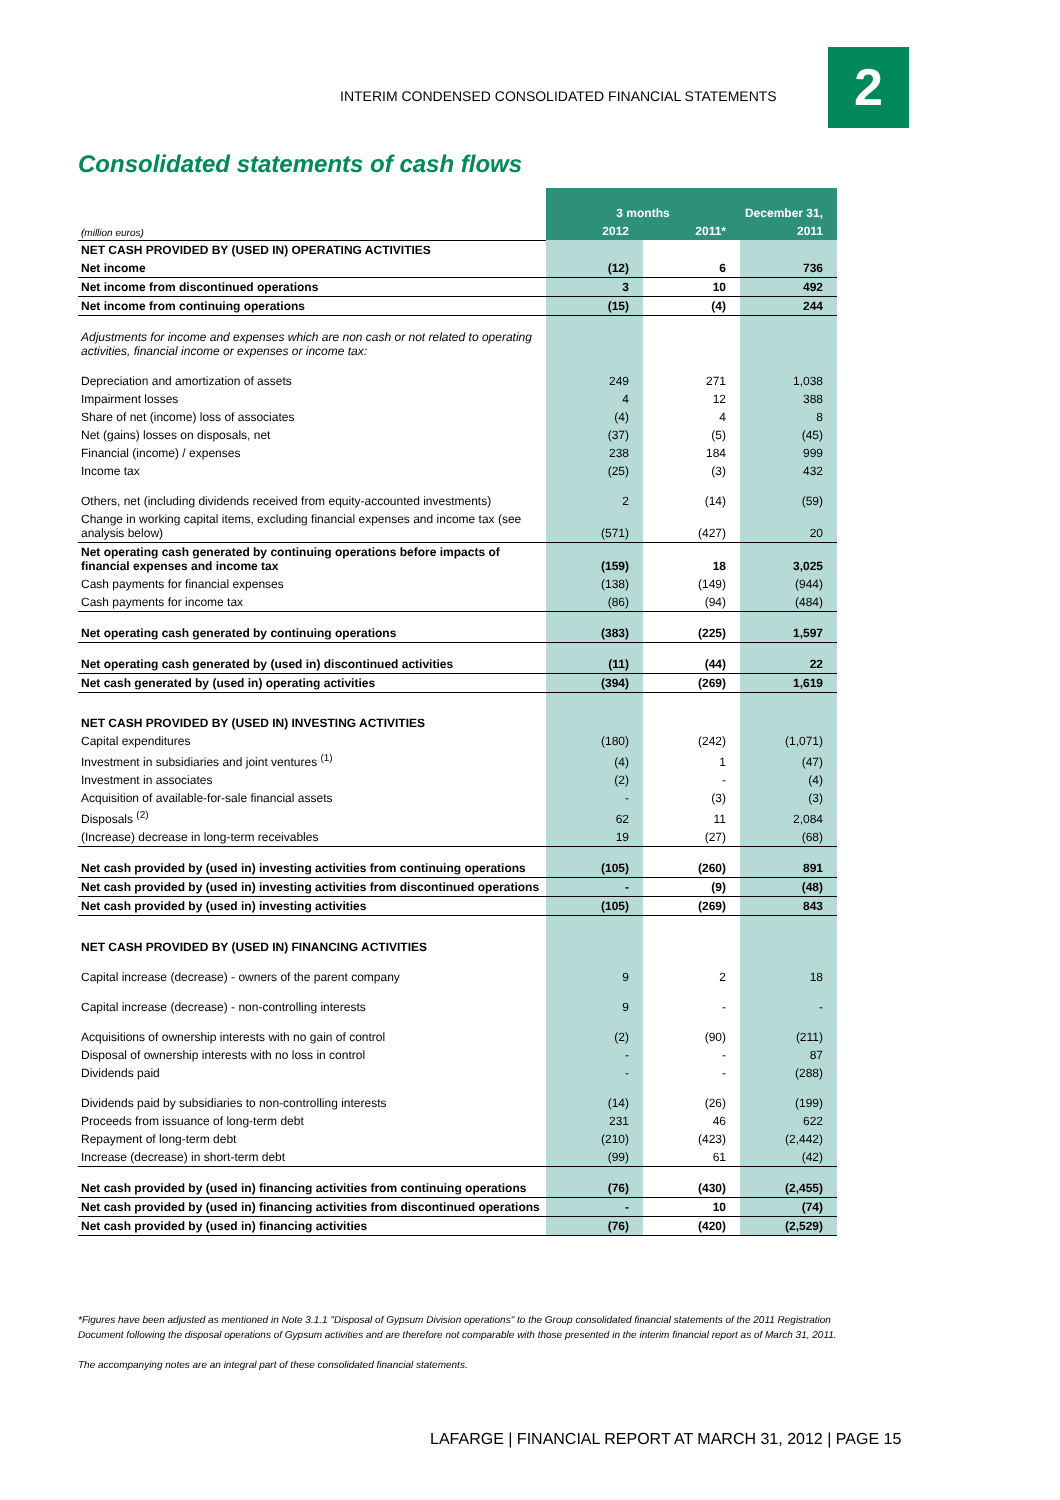INTERIM CONDENSED CONSOLIDATED FINANCIAL STATEMENTS
2
Consolidated statements of cash flows
| | 3 months | | December 31, |
| --- | --- | --- | --- |
| (million euros) | 2012 | 2011* | 2011 |
| NET CASH PROVIDED BY (USED IN) OPERATING ACTIVITIES | | | |
| Net income | (12) | 6 | 736 |
| Net income from discontinued operations | 3 | 10 | 492 |
| Net income from continuing operations | (15) | (4) | 244 |
| Adjustments for income and expenses which are non cash or not related to operating activities, financial income or expenses or income tax: | | | |
| Depreciation and amortization of assets | 249 | 271 | 1,038 |
| Impairment losses | 4 | 12 | 388 |
| Share of net (income) loss of associates | (4) | 4 | 8 |
| Net (gains) losses on disposals, net | (37) | (5) | (45) |
| Financial (income) / expenses | 238 | 184 | 999 |
| Income tax | (25) | (3) | 432 |
| Others, net (including dividends received from equity-accounted investments) | 2 | (14) | (59) |
| Change in working capital items, excluding financial expenses and income tax (see analysis below) | (571) | (427) | 20 |
| Net operating cash generated by continuing operations before impacts of financial expenses and income tax | (159) | 18 | 3,025 |
| Cash payments for financial expenses | (138) | (149) | (944) |
| Cash payments for income tax | (86) | (94) | (484) |
| Net operating cash generated by continuing operations | (383) | (225) | 1,597 |
| Net operating cash generated by (used in) discontinued activities | (11) | (44) | 22 |
| Net cash generated by (used in) operating activities | (394) | (269) | 1,619 |
| NET CASH PROVIDED BY (USED IN) INVESTING ACTIVITIES | | | |
| Capital expenditures | (180) | (242) | (1,071) |
| Investment in subsidiaries and joint ventures <sup>(1)</sup> | (4) | 1 | (47) |
| Investment in associates | (2) | - | (4) |
| Acquisition of available-for-sale financial assets | - | (3) | (3) |
| Disposals <sup>(2)</sup> | 62 | 11 | 2,084 |
| (Increase) decrease in long-term receivables | 19 | (27) | (68) |
| Net cash provided by (used in) investing activities from continuing operations | (105) | (260) | 891 |
| Net cash provided by (used in) investing activities from discontinued operations | - | (9) | (48) |
| Net cash provided by (used in) investing activities | (105) | (269) | 843 |
| NET CASH PROVIDED BY (USED IN) FINANCING ACTIVITIES | | | |
| Capital increase (decrease) - owners of the parent company | 9 | 2 | 18 |
| Capital increase (decrease) - non-controlling interests | 9 | - | - |
| Acquisitions of ownership interests with no gain of control | (2) | (90) | (211) |
| Disposal of ownership interests with no loss in control | - | - | 87 |
| Dividends paid | - | - | (288) |
| Dividends paid by subsidiaries to non-controlling interests | (14) | (26) | (199) |
| Proceeds from issuance of long-term debt | 231 | 46 | 622 |
| Repayment of long-term debt | (210) | (423) | (2,442) |
| Increase (decrease) in short-term debt | (99) | 61 | (42) |
| Net cash provided by (used in) financing activities from continuing operations | (76) | (430) | (2,455) |
| Net cash provided by (used in) financing activities from discontinued operations | - | 10 | (74) |
| Net cash provided by (used in) financing activities | (76) | (420) | (2,529) |
*Figures have been adjusted as mentioned in Note 3.1.1 "Disposal of Gypsum Division operations" to the Group consolidated financial statements of the 2011 Registration Document following the disposal operations of Gypsum activities and are therefore not comparable with those presented in the interim financial report as of March 31, 2011.
The accompanying notes are an integral part of these consolidated financial statements.
LAFARGE | FINANCIAL REPORT AT MARCH 31, 2012 | PAGE 15